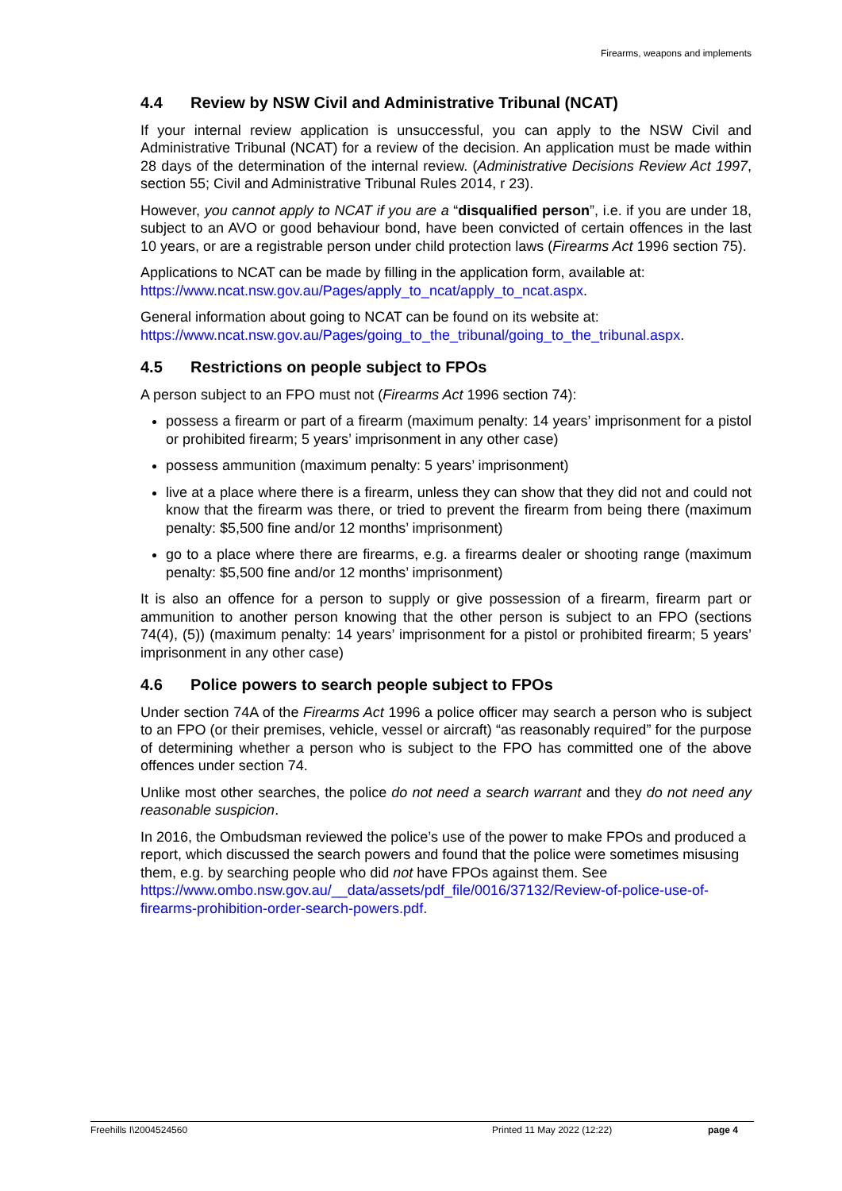Firearms, weapons and implements
4.4 Review by NSW Civil and Administrative Tribunal (NCAT)
If your internal review application is unsuccessful, you can apply to the NSW Civil and Administrative Tribunal (NCAT) for a review of the decision. An application must be made within 28 days of the determination of the internal review. (Administrative Decisions Review Act 1997, section 55; Civil and Administrative Tribunal Rules 2014, r 23).
However, you cannot apply to NCAT if you are a “disqualified person”, i.e. if you are under 18, subject to an AVO or good behaviour bond, have been convicted of certain offences in the last 10 years, or are a registrable person under child protection laws (Firearms Act 1996 section 75).
Applications to NCAT can be made by filling in the application form, available at: https://www.ncat.nsw.gov.au/Pages/apply_to_ncat/apply_to_ncat.aspx.
General information about going to NCAT can be found on its website at: https://www.ncat.nsw.gov.au/Pages/going_to_the_tribunal/going_to_the_tribunal.aspx.
4.5 Restrictions on people subject to FPOs
A person subject to an FPO must not (Firearms Act 1996 section 74):
possess a firearm or part of a firearm (maximum penalty: 14 years’ imprisonment for a pistol or prohibited firearm; 5 years’ imprisonment in any other case)
possess ammunition (maximum penalty: 5 years’ imprisonment)
live at a place where there is a firearm, unless they can show that they did not and could not know that the firearm was there, or tried to prevent the firearm from being there (maximum penalty: $5,500 fine and/or 12 months’ imprisonment)
go to a place where there are firearms, e.g. a firearms dealer or shooting range (maximum penalty: $5,500 fine and/or 12 months’ imprisonment)
It is also an offence for a person to supply or give possession of a firearm, firearm part or ammunition to another person knowing that the other person is subject to an FPO (sections 74(4), (5)) (maximum penalty: 14 years’ imprisonment for a pistol or prohibited firearm; 5 years’ imprisonment in any other case)
4.6 Police powers to search people subject to FPOs
Under section 74A of the Firearms Act 1996 a police officer may search a person who is subject to an FPO (or their premises, vehicle, vessel or aircraft) “as reasonably required” for the purpose of determining whether a person who is subject to the FPO has committed one of the above offences under section 74.
Unlike most other searches, the police do not need a search warrant and they do not need any reasonable suspicion.
In 2016, the Ombudsman reviewed the police’s use of the power to make FPOs and produced a report, which discussed the search powers and found that the police were sometimes misusing them, e.g. by searching people who did not have FPOs against them. See https://www.ombo.nsw.gov.au/__data/assets/pdf_file/0016/37132/Review-of-police-use-of-firearms-prohibition-order-search-powers.pdf.
Freehills I\2004524560 Printed 11 May 2022 (12:22) page 4